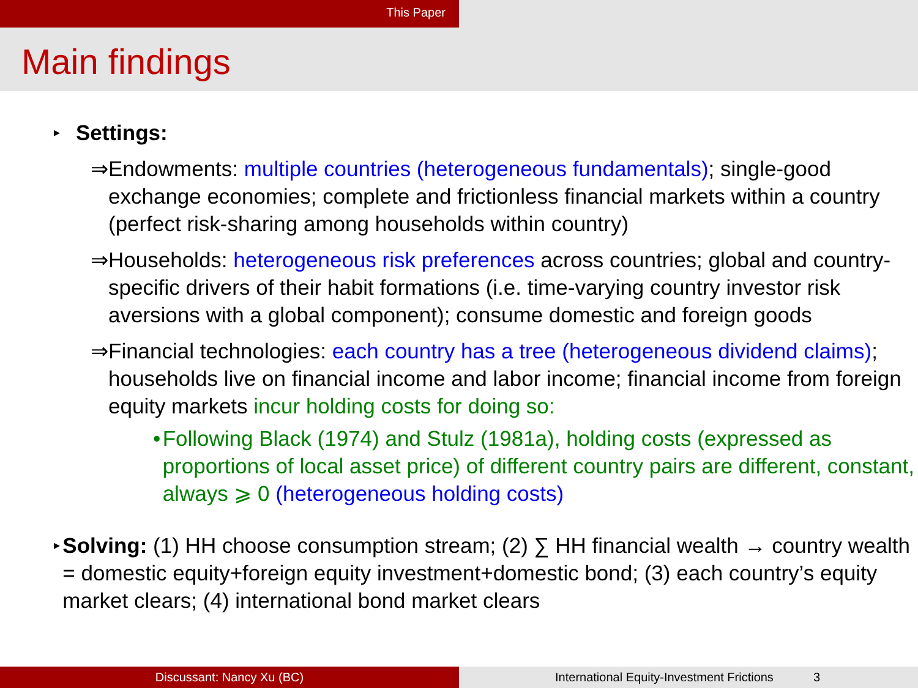This Paper
Main findings
▸
Settings:
⇒ Endowments: multiple countries (heterogeneous fundamentals); single-good exchange economies; complete and frictionless financial markets within a country (perfect risk-sharing among households within country)
⇒ Households: heterogeneous risk preferences across countries; global and country-specific drivers of their habit formations (i.e. time-varying country investor risk aversions with a global component); consume domestic and foreign goods
⇒ Financial technologies: each country has a tree (heterogeneous dividend claims); households live on financial income and labor income; financial income from foreign equity markets incur holding costs for doing so:
• Following Black (1974) and Stulz (1981a), holding costs (expressed as proportions of local asset price) of different country pairs are different, constant, always ⩾ 0 (heterogeneous holding costs)
▸
Solving: (1) HH choose consumption stream; (2) ∑ HH financial wealth → country wealth = domestic equity+foreign equity investment+domestic bond; (3) each country’s equity market clears; (4) international bond market clears
Discussant: Nancy Xu (BC) International Equity-Investment Frictions 3